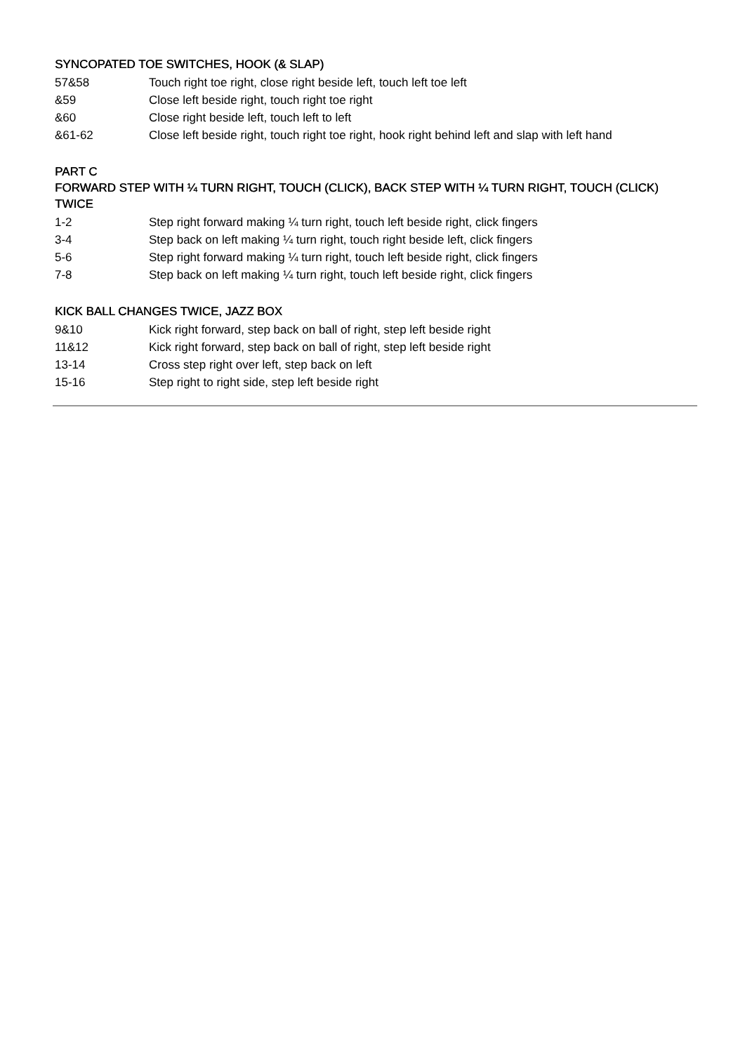SYNCOPATED TOE SWITCHES, HOOK (& SLAP)
| 57&58 | Touch right toe right, close right beside left, touch left toe left |
| &59 | Close left beside right, touch right toe right |
| &60 | Close right beside left, touch left to left |
| &61-62 | Close left beside right, touch right toe right, hook right behind left and slap with left hand |
PART C
FORWARD STEP WITH ¼ TURN RIGHT, TOUCH (CLICK), BACK STEP WITH ¼ TURN RIGHT, TOUCH (CLICK) TWICE
| 1-2 | Step right forward making ¼ turn right, touch left beside right, click fingers |
| 3-4 | Step back on left making ¼ turn right, touch right beside left, click fingers |
| 5-6 | Step right forward making ¼ turn right, touch left beside right, click fingers |
| 7-8 | Step back on left making ¼ turn right, touch left beside right, click fingers |
KICK BALL CHANGES TWICE, JAZZ BOX
| 9&10 | Kick right forward, step back on ball of right, step left beside right |
| 11&12 | Kick right forward, step back on ball of right, step left beside right |
| 13-14 | Cross step right over left, step back on left |
| 15-16 | Step right to right side, step left beside right |